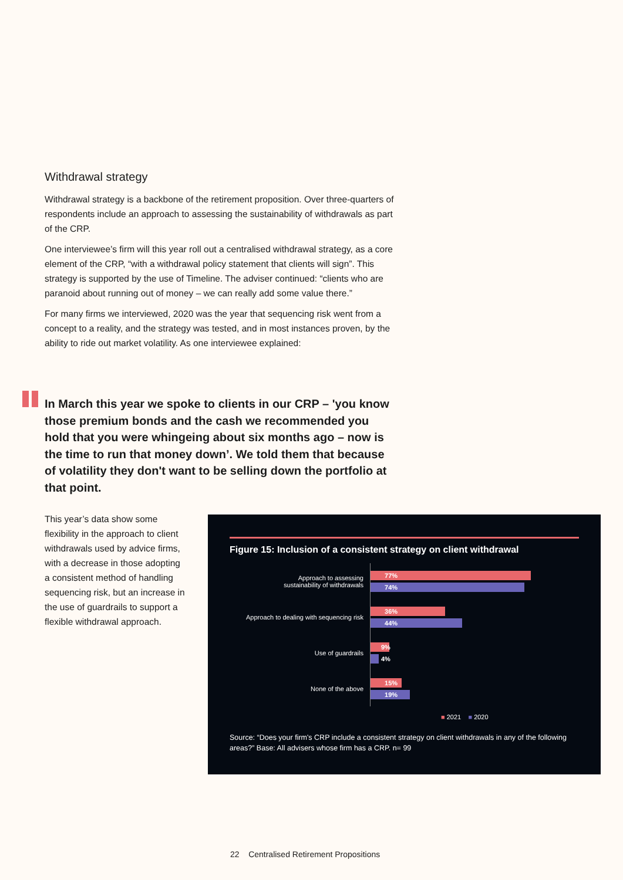Withdrawal strategy
Withdrawal strategy is a backbone of the retirement proposition. Over three-quarters of respondents include an approach to assessing the sustainability of withdrawals as part of the CRP.
One interviewee’s firm will this year roll out a centralised withdrawal strategy, as a core element of the CRP, “with a withdrawal policy statement that clients will sign”. This strategy is supported by the use of Timeline. The adviser continued: “clients who are paranoid about running out of money – we can really add some value there.”
For many firms we interviewed, 2020 was the year that sequencing risk went from a concept to a reality, and the strategy was tested, and in most instances proven, by the ability to ride out market volatility. As one interviewee explained:
In March this year we spoke to clients in our CRP – 'you know those premium bonds and the cash we recommended you hold that you were whingeing about six months ago – now is the time to run that money down’. We told them that because of volatility they don't want to be selling down the portfolio at that point.
This year’s data show some flexibility in the approach to client withdrawals used by advice firms, with a decrease in those adopting a consistent method of handling sequencing risk, but an increase in the use of guardrails to support a flexible withdrawal approach.
Figure 15: Inclusion of a consistent strategy on client withdrawal
Approach to assessing
sustainability of withdrawals
77%
74%
Approach to dealing with sequencing risk
36%
44%
Use of guardrails
9%
4%
None of the above
15%
19%
■ 2021 ■ 2020
Source: “Does your firm's CRP include a consistent strategy on client withdrawals in any of the following areas?” Base: All advisers whose firm has a CRP. n= 99
22 Centralised Retirement Propositions